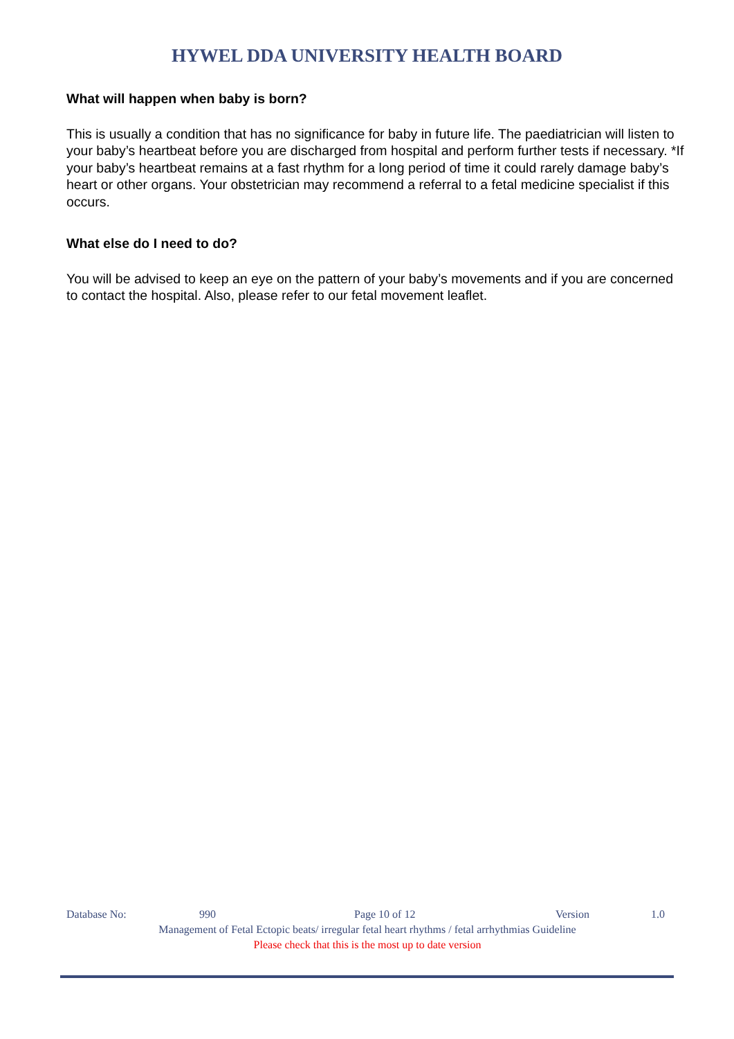HYWEL DDA UNIVERSITY HEALTH BOARD
What will happen when baby is born?
This is usually a condition that has no significance for baby in future life. The paediatrician will listen to your baby’s heartbeat before you are discharged from hospital and perform further tests if necessary. *If your baby’s heartbeat remains at a fast rhythm for a long period of time it could rarely damage baby’s heart or other organs. Your obstetrician may recommend a referral to a fetal medicine specialist if this occurs.
What else do I need to do?
You will be advised to keep an eye on the pattern of your baby’s movements and if you are concerned to contact the hospital. Also, please refer to our fetal movement leaflet.
Database No: 990 Page 10 of 12 Version 1.0
Management of Fetal Ectopic beats/ irregular fetal heart rhythms / fetal arrhythmias Guideline
Please check that this is the most up to date version